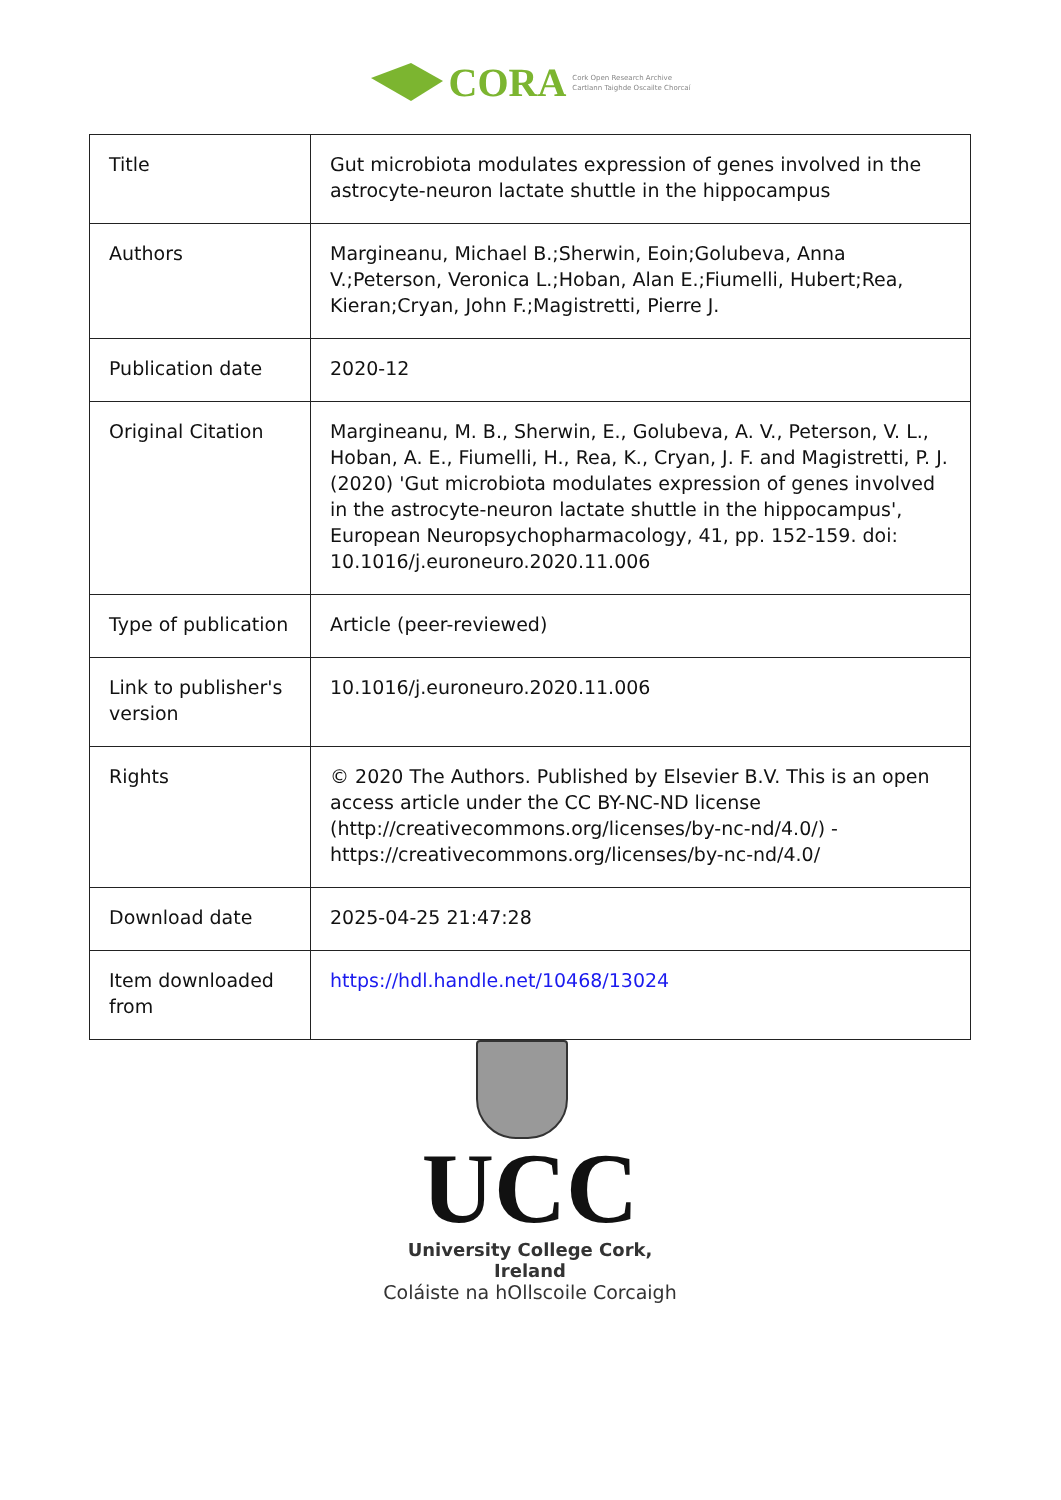CORA Cork Open Research Archive
Cartlann Taighde Oscailte Chorcaí
| Title | Gut microbiota modulates expression of genes involved in the astrocyte-neuron lactate shuttle in the hippocampus |
| Authors | Margineanu, Michael B.;Sherwin, Eoin;Golubeva, Anna V.;Peterson, Veronica L.;Hoban, Alan E.;Fiumelli, Hubert;Rea, Kieran;Cryan, John F.;Magistretti, Pierre J. |
| Publication date | 2020-12 |
| Original Citation | Margineanu, M. B., Sherwin, E., Golubeva, A. V., Peterson, V. L., Hoban, A. E., Fiumelli, H., Rea, K., Cryan, J. F. and Magistretti, P. J. (2020) 'Gut microbiota modulates expression of genes involved in the astrocyte-neuron lactate shuttle in the hippocampus', European Neuropsychopharmacology, 41, pp. 152-159. doi: 10.1016/j.euroneuro.2020.11.006 |
| Type of publication | Article (peer-reviewed) |
| Link to publisher's version | 10.1016/j.euroneuro.2020.11.006 |
| Rights | © 2020 The Authors. Published by Elsevier B.V. This is an open access article under the CC BY-NC-ND license (http://creativecommons.org/licenses/by-nc-nd/4.0/) - https://creativecommons.org/licenses/by-nc-nd/4.0/ |
| Download date | 2025-04-25 21:47:28 |
| Item downloaded from | https://hdl.handle.net/10468/13024 |
UCC
University College Cork, Ireland
Coláiste na hOllscoile Corcaigh